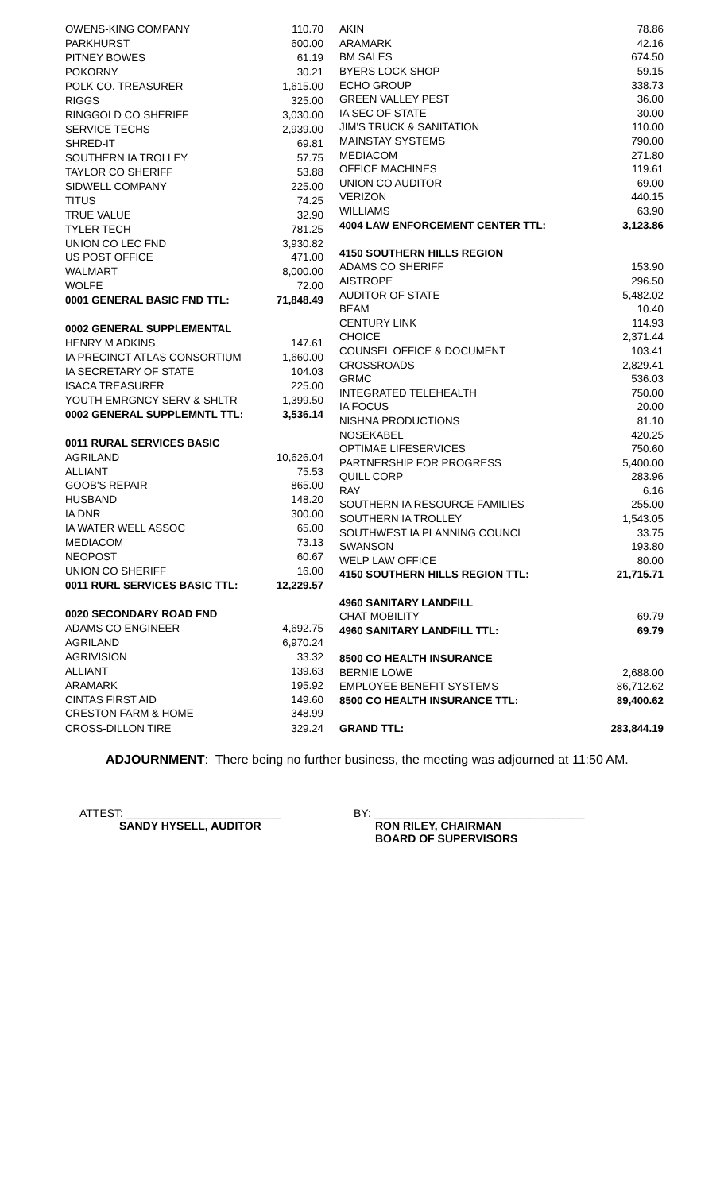| OWENS-KING COMPANY | 110.70 |
| PARKHURST | 600.00 |
| PITNEY BOWES | 61.19 |
| POKORNY | 30.21 |
| POLK CO. TREASURER | 1,615.00 |
| RIGGS | 325.00 |
| RINGGOLD CO SHERIFF | 3,030.00 |
| SERVICE TECHS | 2,939.00 |
| SHRED-IT | 69.81 |
| SOUTHERN IA TROLLEY | 57.75 |
| TAYLOR CO SHERIFF | 53.88 |
| SIDWELL COMPANY | 225.00 |
| TITUS | 74.25 |
| TRUE VALUE | 32.90 |
| TYLER TECH | 781.25 |
| UNION CO LEC FND | 3,930.82 |
| US POST OFFICE | 471.00 |
| WALMART | 8,000.00 |
| WOLFE | 72.00 |
| 0001 GENERAL BASIC FND TTL: | 71,848.49 |
| 0002 GENERAL SUPPLEMENTAL | |
| HENRY M ADKINS | 147.61 |
| IA PRECINCT ATLAS CONSORTIUM | 1,660.00 |
| IA SECRETARY OF STATE | 104.03 |
| ISACA TREASURER | 225.00 |
| YOUTH EMRGNCY SERV & SHLTR | 1,399.50 |
| 0002 GENERAL SUPPLEMNTL TTL: | 3,536.14 |
| 0011 RURAL SERVICES BASIC | |
| AGRILAND | 10,626.04 |
| ALLIANT | 75.53 |
| GOOB'S REPAIR | 865.00 |
| HUSBAND | 148.20 |
| IA DNR | 300.00 |
| IA WATER WELL ASSOC | 65.00 |
| MEDIACOM | 73.13 |
| NEOPOST | 60.67 |
| UNION CO SHERIFF | 16.00 |
| 0011 RURL SERVICES BASIC TTL: | 12,229.57 |
| 0020 SECONDARY ROAD FND | |
| ADAMS CO ENGINEER | 4,692.75 |
| AGRILAND | 6,970.24 |
| AGRIVISION | 33.32 |
| ALLIANT | 139.63 |
| ARAMARK | 195.92 |
| CINTAS FIRST AID | 149.60 |
| CRESTON FARM & HOME | 348.99 |
| CROSS-DILLON TIRE | 329.24 |
| AKIN | 78.86 |
| ARAMARK | 42.16 |
| BM SALES | 674.50 |
| BYERS LOCK SHOP | 59.15 |
| ECHO GROUP | 338.73 |
| GREEN VALLEY PEST | 36.00 |
| IA SEC OF STATE | 30.00 |
| JIM'S TRUCK & SANITATION | 110.00 |
| MAINSTAY SYSTEMS | 790.00 |
| MEDIACOM | 271.80 |
| OFFICE MACHINES | 119.61 |
| UNION CO AUDITOR | 69.00 |
| VERIZON | 440.15 |
| WILLIAMS | 63.90 |
| 4004 LAW ENFORCEMENT CENTER TTL: | 3,123.86 |
| 4150 SOUTHERN HILLS REGION | |
| ADAMS CO SHERIFF | 153.90 |
| AISTROPE | 296.50 |
| AUDITOR OF STATE | 5,482.02 |
| BEAM | 10.40 |
| CENTURY LINK | 114.93 |
| CHOICE | 2,371.44 |
| COUNSEL OFFICE & DOCUMENT | 103.41 |
| CROSSROADS | 2,829.41 |
| GRMC | 536.03 |
| INTEGRATED TELEHEALTH | 750.00 |
| IA FOCUS | 20.00 |
| NISHNA PRODUCTIONS | 81.10 |
| NOSEKABEL | 420.25 |
| OPTIMAE LIFESERVICES | 750.60 |
| PARTNERSHIP FOR PROGRESS | 5,400.00 |
| QUILL CORP | 283.96 |
| RAY | 6.16 |
| SOUTHERN IA RESOURCE FAMILIES | 255.00 |
| SOUTHERN IA TROLLEY | 1,543.05 |
| SOUTHWEST IA PLANNING COUNCL | 33.75 |
| SWANSON | 193.80 |
| WELP LAW OFFICE | 80.00 |
| 4150 SOUTHERN HILLS REGION TTL: | 21,715.71 |
| 4960 SANITARY LANDFILL | |
| CHAT MOBILITY | 69.79 |
| 4960 SANITARY LANDFILL TTL: | 69.79 |
| 8500 CO HEALTH INSURANCE | |
| BERNIE LOWE | 2,688.00 |
| EMPLOYEE BENEFIT SYSTEMS | 86,712.62 |
| 8500 CO HEALTH INSURANCE TTL: | 89,400.62 |
| GRAND TTL: | 283,844.19 |
ADJOURNMENT: There being no further business, the meeting was adjourned at 11:50 AM.
ATTEST: _________________________
SANDY HYSELL, AUDITOR
BY: __________________________________
RON RILEY, CHAIRMAN
BOARD OF SUPERVISORS